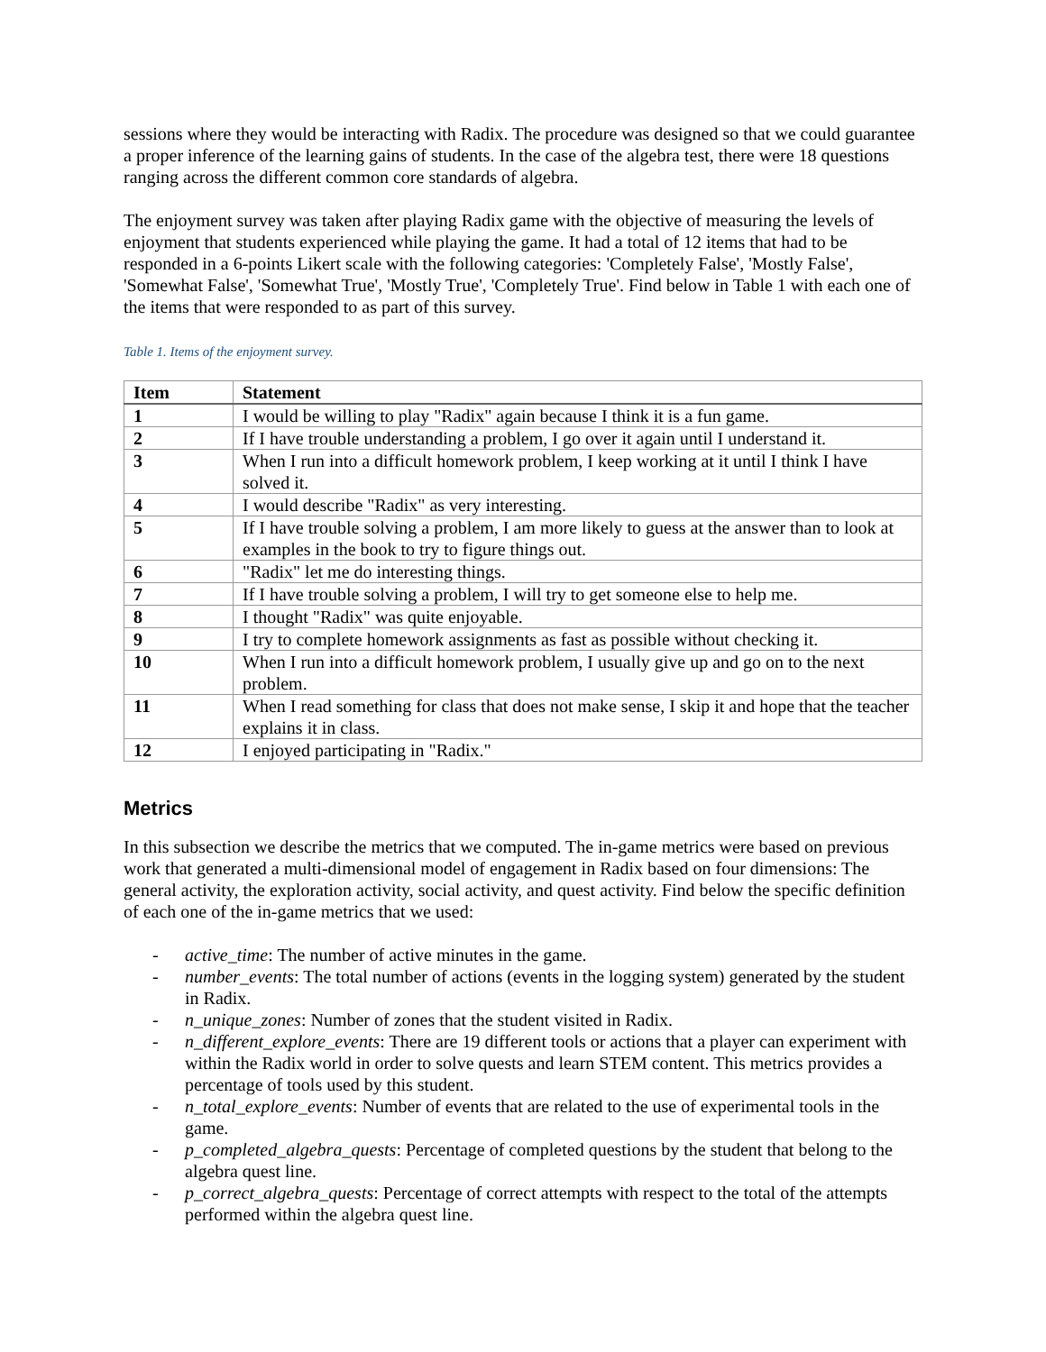sessions where they would be interacting with Radix. The procedure was designed so that we could guarantee a proper inference of the learning gains of students. In the case of the algebra test, there were 18 questions ranging across the different common core standards of algebra.
The enjoyment survey was taken after playing Radix game with the objective of measuring the levels of enjoyment that students experienced while playing the game. It had a total of 12 items that had to be responded in a 6-points Likert scale with the following categories: 'Completely False', 'Mostly False', 'Somewhat False', 'Somewhat True', 'Mostly True', 'Completely True'. Find below in Table 1 with each one of the items that were responded to as part of this survey.
Table 1. Items of the enjoyment survey.
| Item | Statement |
| --- | --- |
| 1 | I would be willing to play "Radix" again because I think it is a fun game. |
| 2 | If I have trouble understanding a problem, I go over it again until I understand it. |
| 3 | When I run into a difficult homework problem, I keep working at it until I think I have solved it. |
| 4 | I would describe "Radix" as very interesting. |
| 5 | If I have trouble solving a problem, I am more likely to guess at the answer than to look at examples in the book to try to figure things out. |
| 6 | "Radix" let me do interesting things. |
| 7 | If I have trouble solving a problem, I will try to get someone else to help me. |
| 8 | I thought "Radix" was quite enjoyable. |
| 9 | I try to complete homework assignments as fast as possible without checking it. |
| 10 | When I run into a difficult homework problem, I usually give up and go on to the next problem. |
| 11 | When I read something for class that does not make sense, I skip it and hope that the teacher explains it in class. |
| 12 | I enjoyed participating in "Radix." |
Metrics
In this subsection we describe the metrics that we computed. The in-game metrics were based on previous work that generated a multi-dimensional model of engagement in Radix based on four dimensions: The general activity, the exploration activity, social activity, and quest activity. Find below the specific definition of each one of the in-game metrics that we used:
- active_time: The number of active minutes in the game.
- number_events: The total number of actions (events in the logging system) generated by the student in Radix.
- n_unique_zones: Number of zones that the student visited in Radix.
- n_different_explore_events: There are 19 different tools or actions that a player can experiment with within the Radix world in order to solve quests and learn STEM content. This metrics provides a percentage of tools used by this student.
- n_total_explore_events: Number of events that are related to the use of experimental tools in the game.
- p_completed_algebra_quests: Percentage of completed questions by the student that belong to the algebra quest line.
- p_correct_algebra_quests: Percentage of correct attempts with respect to the total of the attempts performed within the algebra quest line.